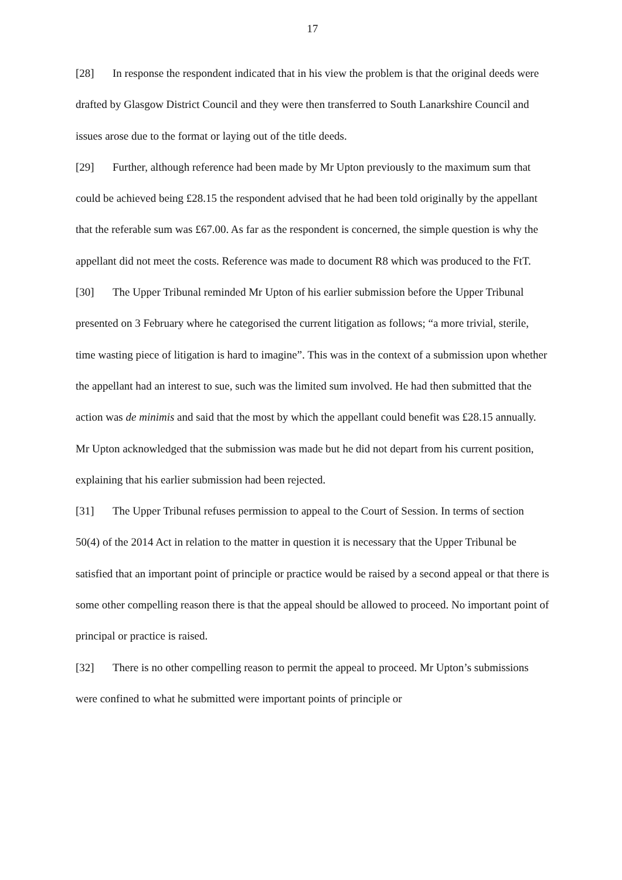17
[28] In response the respondent indicated that in his view the problem is that the original deeds were drafted by Glasgow District Council and they were then transferred to South Lanarkshire Council and issues arose due to the format or laying out of the title deeds.
[29] Further, although reference had been made by Mr Upton previously to the maximum sum that could be achieved being £28.15 the respondent advised that he had been told originally by the appellant that the referable sum was £67.00. As far as the respondent is concerned, the simple question is why the appellant did not meet the costs. Reference was made to document R8 which was produced to the FtT.
[30] The Upper Tribunal reminded Mr Upton of his earlier submission before the Upper Tribunal presented on 3 February where he categorised the current litigation as follows; “a more trivial, sterile, time wasting piece of litigation is hard to imagine”. This was in the context of a submission upon whether the appellant had an interest to sue, such was the limited sum involved. He had then submitted that the action was de minimis and said that the most by which the appellant could benefit was £28.15 annually. Mr Upton acknowledged that the submission was made but he did not depart from his current position, explaining that his earlier submission had been rejected.
[31] The Upper Tribunal refuses permission to appeal to the Court of Session. In terms of section 50(4) of the 2014 Act in relation to the matter in question it is necessary that the Upper Tribunal be satisfied that an important point of principle or practice would be raised by a second appeal or that there is some other compelling reason there is that the appeal should be allowed to proceed. No important point of principal or practice is raised.
[32] There is no other compelling reason to permit the appeal to proceed. Mr Upton’s submissions were confined to what he submitted were important points of principle or